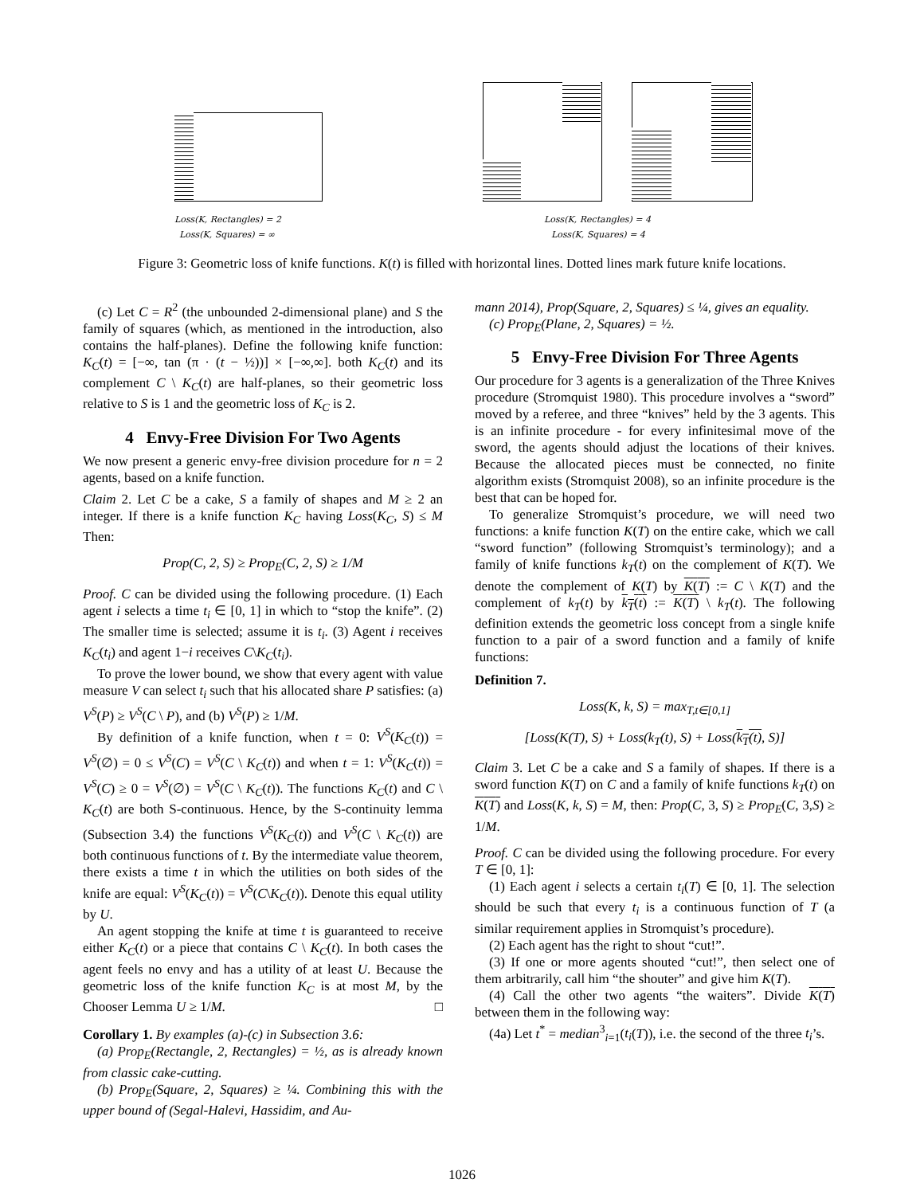Loss(K, Rectangles) = 2
Loss(K, Squares) = ∞
Loss(K, Rectangles) = 4
Loss(K, Squares) = 4
Figure 3: Geometric loss of knife functions. K(t) is filled with horizontal lines. Dotted lines mark future knife locations.
(c) Let C = R<sup>2</sup> (the unbounded 2-dimensional plane) and S the family of squares (which, as mentioned in the introduction, also contains the half-planes). Define the following knife function: K<sub>C</sub>(t) = [−∞, tan (π · (t − ½))] × [−∞,∞]. both K<sub>C</sub>(t) and its complement C \ K<sub>C</sub>(t) are half-planes, so their geometric loss relative to S is 1 and the geometric loss of K<sub>C</sub> is 2.
4 Envy-Free Division For Two Agents
We now present a generic envy-free division procedure for n = 2 agents, based on a knife function.
Claim 2. Let C be a cake, S a family of shapes and M ≥ 2 an integer. If there is a knife function K<sub>C</sub> having Loss(K<sub>C</sub>, S) ≤ M Then:
Prop(C, 2, S) ≥ Prop<sub>E</sub>(C, 2, S) ≥ 1/M
Proof. C can be divided using the following procedure. (1) Each agent i selects a time t<sub>i</sub> ∈ [0, 1] in which to “stop the knife”. (2) The smaller time is selected; assume it is t<sub>i</sub>. (3) Agent i receives K<sub>C</sub>(t<sub>i</sub>) and agent 1−i receives C\K<sub>C</sub>(t<sub>i</sub>).
To prove the lower bound, we show that every agent with value measure V can select t<sub>i</sub> such that his allocated share P satisfies: (a) V<sup>S</sup>(P) ≥ V<sup>S</sup>(C \ P), and (b) V<sup>S</sup>(P) ≥ 1/M.
By definition of a knife function, when t = 0: V<sup>S</sup>(K<sub>C</sub>(t)) = V<sup>S</sup>(∅) = 0 ≤ V<sup>S</sup>(C) = V<sup>S</sup>(C \ K<sub>C</sub>(t)) and when t = 1: V<sup>S</sup>(K<sub>C</sub>(t)) = V<sup>S</sup>(C) ≥ 0 = V<sup>S</sup>(∅) = V<sup>S</sup>(C \ K<sub>C</sub>(t)). The functions K<sub>C</sub>(t) and C \ K<sub>C</sub>(t) are both S-continuous. Hence, by the S-continuity lemma (Subsection 3.4) the functions V<sup>S</sup>(K<sub>C</sub>(t)) and V<sup>S</sup>(C \ K<sub>C</sub>(t)) are both continuous functions of t. By the intermediate value theorem, there exists a time t in which the utilities on both sides of the knife are equal: V<sup>S</sup>(K<sub>C</sub>(t)) = V<sup>S</sup>(C\K<sub>C</sub>(t)). Denote this equal utility by U.
An agent stopping the knife at time t is guaranteed to receive either K<sub>C</sub>(t) or a piece that contains C \ K<sub>C</sub>(t). In both cases the agent feels no envy and has a utility of at least U. Because the geometric loss of the knife function K<sub>C</sub> is at most M, by the Chooser Lemma U ≥ 1/M. □
Corollary 1. By examples (a)-(c) in Subsection 3.6:
(a) Prop<sub>E</sub>(Rectangle, 2, Rectangles) = ½, as is already known from classic cake-cutting.
(b) Prop<sub>E</sub>(Square, 2, Squares) ≥ ¼. Combining this with the upper bound of (Segal-Halevi, Hassidim, and Au-
mann 2014), Prop(Square, 2, Squares) ≤ ¼, gives an equality.
(c) Prop<sub>E</sub>(Plane, 2, Squares) = ½.
5 Envy-Free Division For Three Agents
Our procedure for 3 agents is a generalization of the Three Knives procedure (Stromquist 1980). This procedure involves a “sword” moved by a referee, and three “knives” held by the 3 agents. This is an infinite procedure - for every infinitesimal move of the sword, the agents should adjust the locations of their knives. Because the allocated pieces must be connected, no finite algorithm exists (Stromquist 2008), so an infinite procedure is the best that can be hoped for.
To generalize Stromquist’s procedure, we will need two functions: a knife function K(T) on the entire cake, which we call “sword function” (following Stromquist’s terminology); and a family of knife functions k<sub>T</sub>(t) on the complement of K(T). We denote the complement of K(T) by K(T) := C \ K(T) and the complement of k<sub>T</sub>(t) by k<sub>T</sub>(t) := K(T) \ k<sub>T</sub>(t). The following definition extends the geometric loss concept from a single knife function to a pair of a sword function and a family of knife functions:
Definition 7.
Loss(K, k, S) = max<sub>T,t∈[0,1]</sub>
[Loss(K(T), S) + Loss(k<sub>T</sub>(t), S) + Loss(k<sub>T</sub>(t), S)]
Claim 3. Let C be a cake and S a family of shapes. If there is a sword function K(T) on C and a family of knife functions k<sub>T</sub>(t) on K(T) and Loss(K, k, S) = M, then: Prop(C, 3, S) ≥ Prop<sub>E</sub>(C, 3,S) ≥ 1/M.
Proof. C can be divided using the following procedure. For every T ∈ [0, 1]:
(1) Each agent i selects a certain t<sub>i</sub>(T) ∈ [0, 1]. The selection should be such that every t<sub>i</sub> is a continuous function of T (a similar requirement applies in Stromquist’s procedure).
(2) Each agent has the right to shout “cut!”.
(3) If one or more agents shouted “cut!”, then select one of them arbitrarily, call him “the shouter” and give him K(T).
(4) Call the other two agents “the waiters”. Divide K(T) between them in the following way:
(4a) Let t<sup>*</sup> = median<sup>3</sup><sub>i=1</sub>(t<sub>i</sub>(T)), i.e. the second of the three t<sub>i</sub>’s.
1026